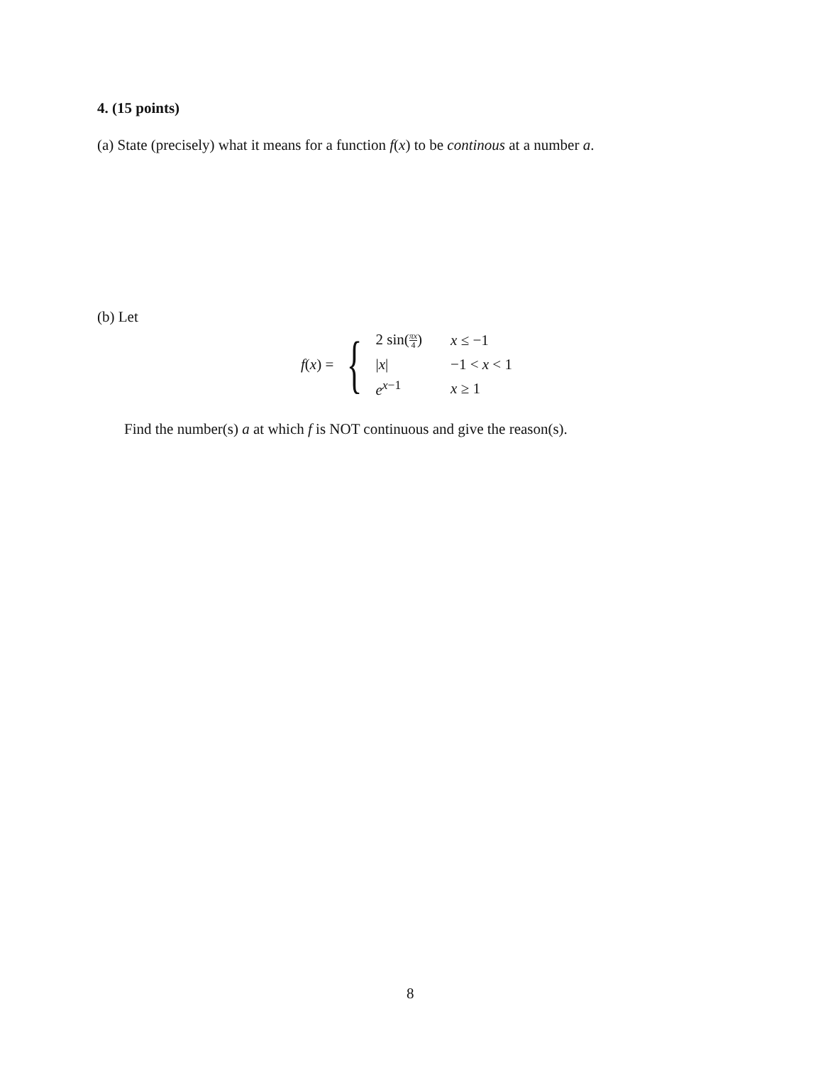4. (15 points)
(a) State (precisely) what it means for a function f(x) to be continous at a number a.
(b) Let
f(x) = {
| 2 sin( πx 4 ) | x ≤ −1 |
| / x / | −1 < x < 1 |
| e<sup>x−1</sup> | x ≥ 1 |
Find the number(s) a at which f is NOT continuous and give the reason(s).
8